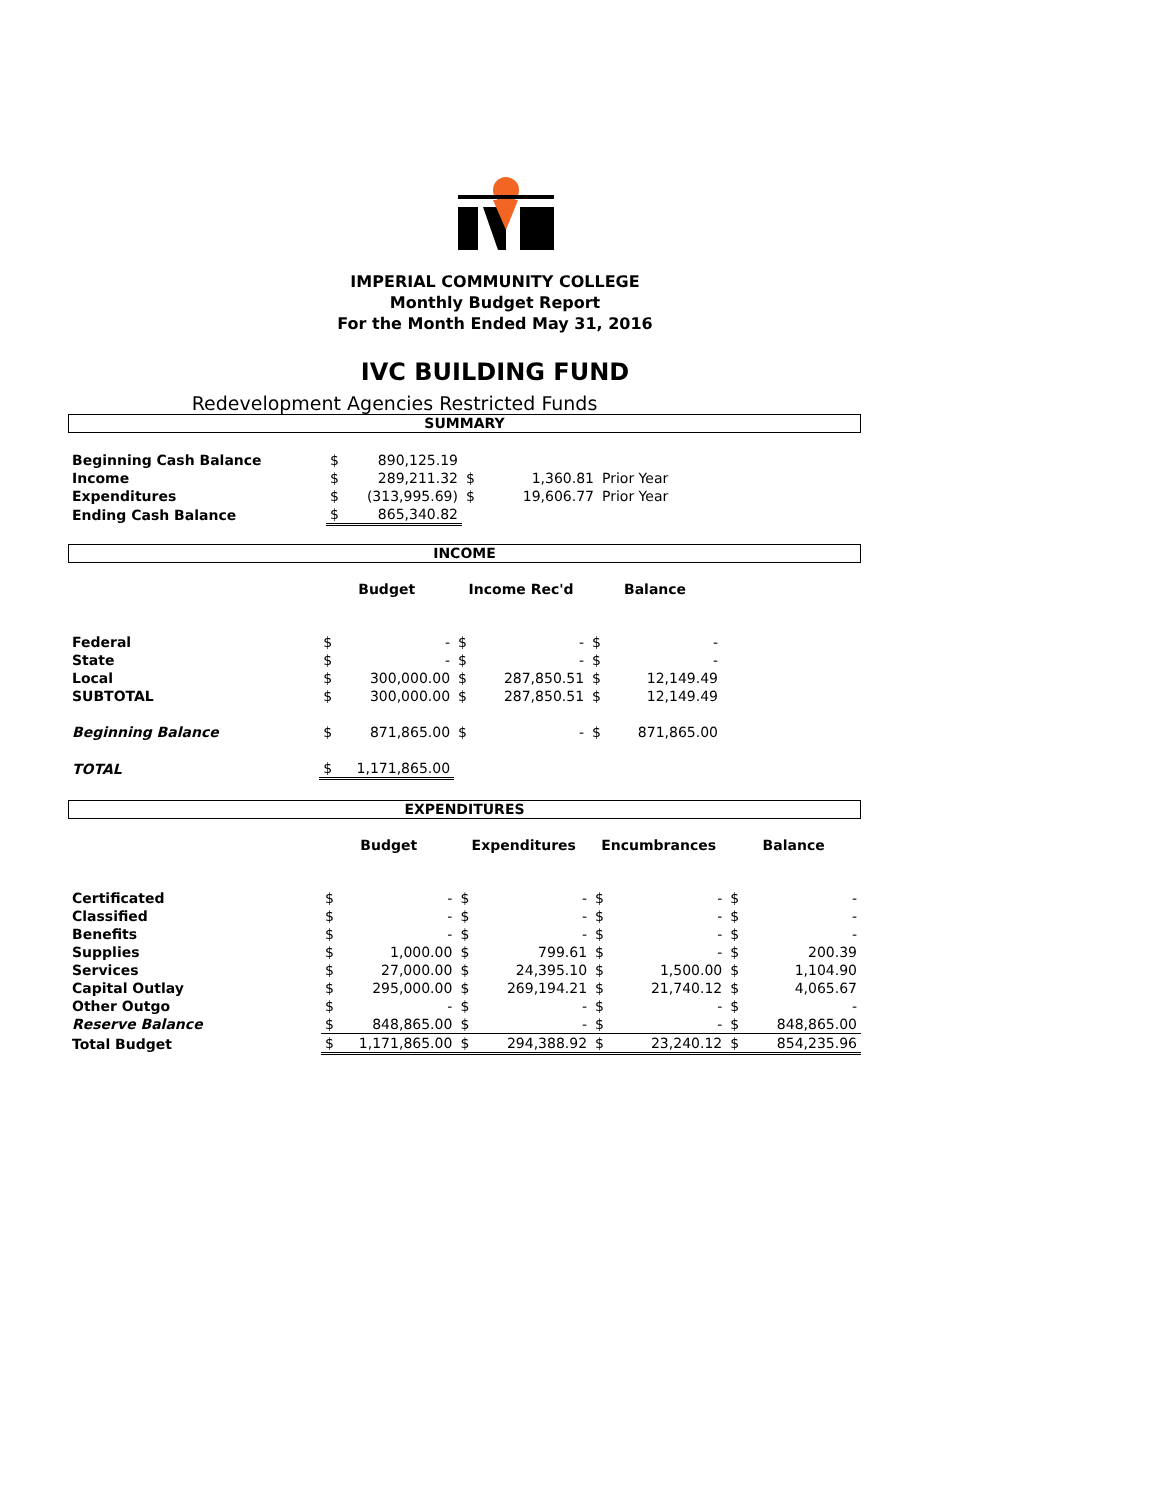IMPERIAL COMMUNITY COLLEGE
Monthly Budget Report
For the Month Ended May 31, 2016
IVC BUILDING FUND
Redevelopment Agencies Restricted Funds
SUMMARY
| Beginning Cash Balance | $ | 890,125.19 | | | |
| Income | $ | 289,211.32 | $ | 1,360.81 | Prior Year |
| Expenditures | $ | (313,995.69) | $ | 19,606.77 | Prior Year |
| Ending Cash Balance | $ | 865,340.82 | | | |
INCOME
| | Budget | | Income Rec'd | | Balance | | |
| Federal | $ | - | $ | - | $ | - | |
| State | $ | - | $ | - | $ | - | |
| Local | $ | 300,000.00 | $ | 287,850.51 | $ | 12,149.49 | |
| SUBTOTAL | $ | 300,000.00 | $ | 287,850.51 | $ | 12,149.49 | |
| Beginning Balance | $ | 871,865.00 | $ | - | $ | 871,865.00 | |
| TOTAL | $ | 1,171,865.00 | | | | | |
EXPENDITURES
| | Budget | | Expenditures | | Encumbrances | | Balance | |
| Certificated | $ | - | $ | - | $ | - | $ | - |
| Classified | $ | - | $ | - | $ | - | $ | - |
| Benefits | $ | - | $ | - | $ | - | $ | - |
| Supplies | $ | 1,000.00 | $ | 799.61 | $ | - | $ | 200.39 |
| Services | $ | 27,000.00 | $ | 24,395.10 | $ | 1,500.00 | $ | 1,104.90 |
| Capital Outlay | $ | 295,000.00 | $ | 269,194.21 | $ | 21,740.12 | $ | 4,065.67 |
| Other Outgo | $ | - | $ | - | $ | - | $ | - |
| Reserve Balance | $ | 848,865.00 | $ | - | $ | - | $ | 848,865.00 |
| Total Budget | $ | 1,171,865.00 | $ | 294,388.92 | $ | 23,240.12 | $ | 854,235.96 |